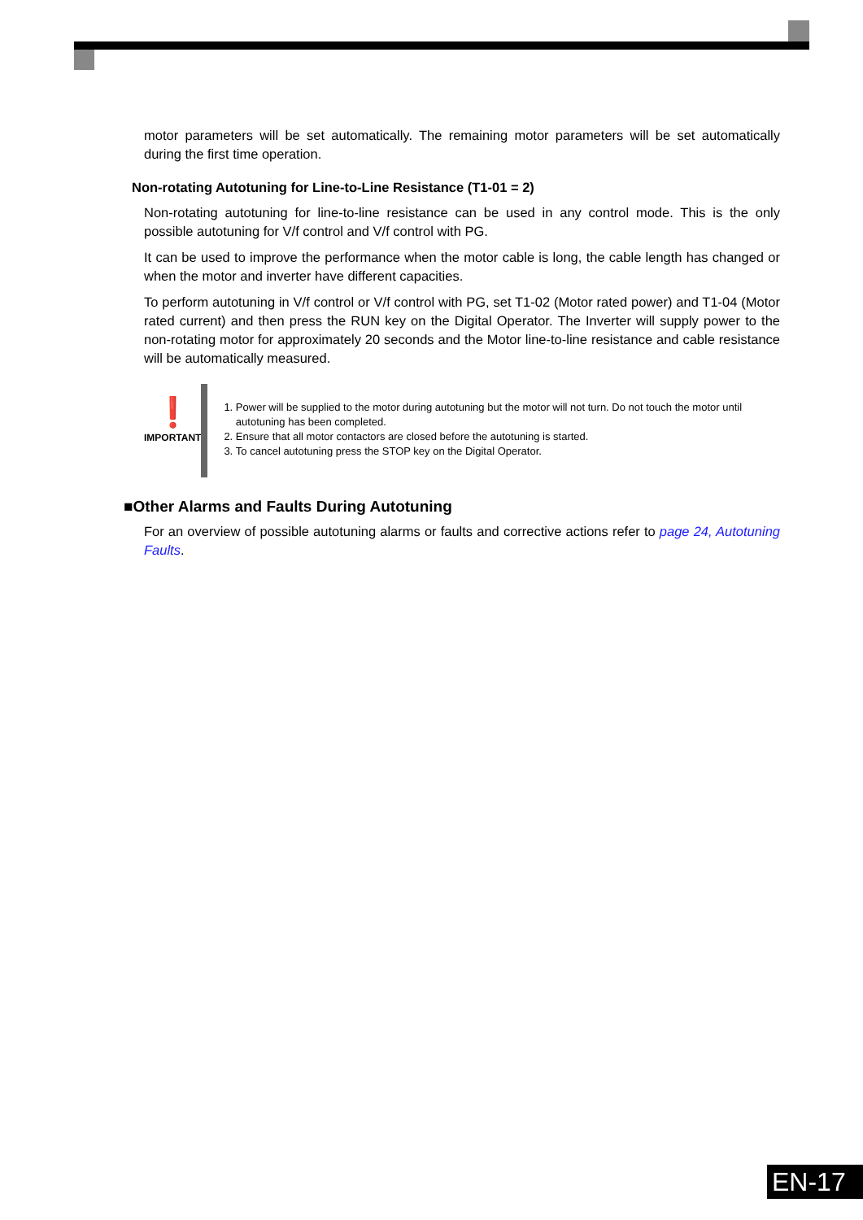motor parameters will be set automatically. The remaining motor parameters will be set automatically during the first time operation.
Non-rotating Autotuning for Line-to-Line Resistance (T1-01 = 2)
Non-rotating autotuning for line-to-line resistance can be used in any control mode. This is the only possible autotuning for V/f control and V/f control with PG.
It can be used to improve the performance when the motor cable is long, the cable length has changed or when the motor and inverter have different capacities.
To perform autotuning in V/f control or V/f control with PG, set T1-02 (Motor rated power) and T1-04 (Motor rated current) and then press the RUN key on the Digital Operator. The Inverter will supply power to the non-rotating motor for approximately 20 seconds and the Motor line-to-line resistance and cable resistance will be automatically measured.
❗
IMPORTANT
1. Power will be supplied to the motor during autotuning but the motor will not turn. Do not touch the motor until autotuning has been completed.
2. Ensure that all motor contactors are closed before the autotuning is started.
3. To cancel autotuning press the STOP key on the Digital Operator.
■Other Alarms and Faults During Autotuning
For an overview of possible autotuning alarms or faults and corrective actions refer to page 24, Autotuning Faults.
EN-17